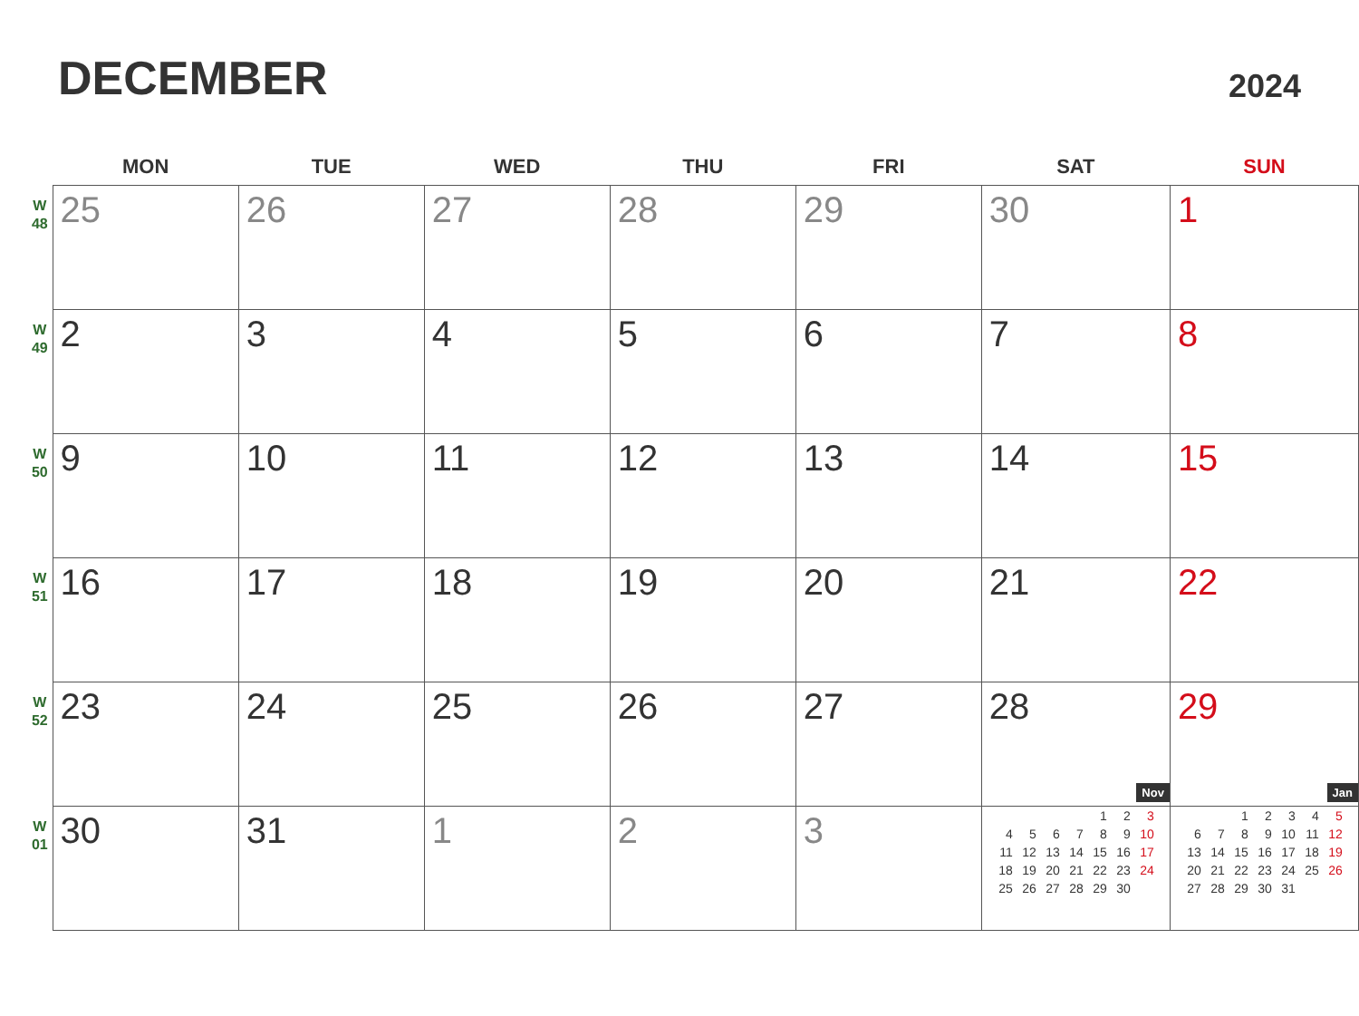DECEMBER
2024
| | MON | TUE | WED | THU | FRI | SAT | SUN |
| --- | --- | --- | --- | --- | --- | --- | --- |
| W 48 | 25 | 26 | 27 | 28 | 29 | 30 | 1 |
| W 49 | 2 | 3 | 4 | 5 | 6 | 7 | 8 |
| W 50 | 9 | 10 | 11 | 12 | 13 | 14 | 15 |
| W 51 | 16 | 17 | 18 | 19 | 20 | 21 | 22 |
| W 52 | 23 | 24 | 25 | 26 | 27 | 28 | 29 |
| W 01 | 30 | 31 | 1 | 2 | 3 | Nov / / / / / 1 / 2 / 3 / / 4 / 5 / 6 / 7 / 8 / 9 / 10 / / 11 / 12 / 13 / 14 / 15 / 16 / 17 / / 18 / 19 / 20 / 21 / 22 / 23 / 24 / / 25 / 26 / 27 / 28 / 29 / 30 / / | Jan / / / 1 / 2 / 3 / 4 / 5 / / 6 / 7 / 8 / 9 / 10 / 11 / 12 / / 13 / 14 / 15 / 16 / 17 / 18 / 19 / / 20 / 21 / 22 / 23 / 24 / 25 / 26 / / 27 / 28 / 29 / 30 / 31 / / / |